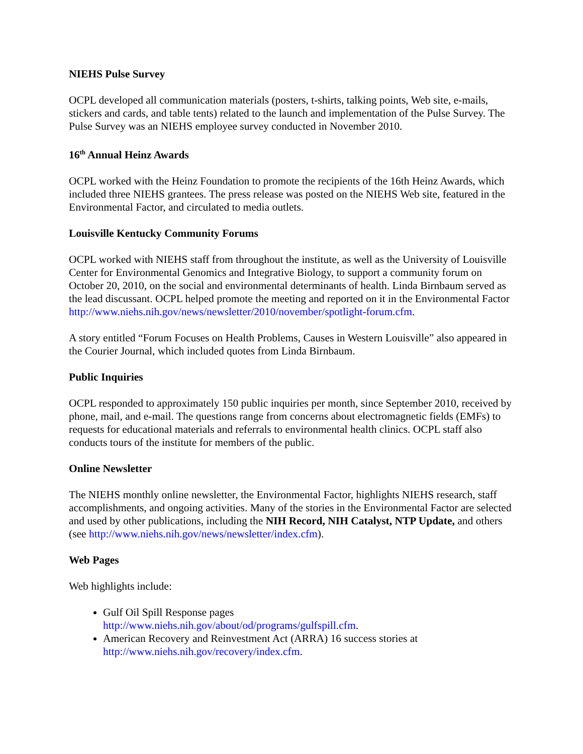NIEHS Pulse Survey
OCPL developed all communication materials (posters, t-shirts, talking points, Web site, e-mails, stickers and cards, and table tents) related to the launch and implementation of the Pulse Survey. The Pulse Survey was an NIEHS employee survey conducted in November 2010.
16<sup>th</sup> Annual Heinz Awards
OCPL worked with the Heinz Foundation to promote the recipients of the 16th Heinz Awards, which included three NIEHS grantees. The press release was posted on the NIEHS Web site, featured in the Environmental Factor, and circulated to media outlets.
Louisville Kentucky Community Forums
OCPL worked with NIEHS staff from throughout the institute, as well as the University of Louisville Center for Environmental Genomics and Integrative Biology, to support a community forum on October 20, 2010, on the social and environmental determinants of health. Linda Birnbaum served as the lead discussant. OCPL helped promote the meeting and reported on it in the Environmental Factor
http://www.niehs.nih.gov/news/newsletter/2010/november/spotlight-forum.cfm.
A story entitled “Forum Focuses on Health Problems, Causes in Western Louisville” also appeared in the Courier Journal, which included quotes from Linda Birnbaum.
Public Inquiries
OCPL responded to approximately 150 public inquiries per month, since September 2010, received by phone, mail, and e-mail. The questions range from concerns about electromagnetic fields (EMFs) to requests for educational materials and referrals to environmental health clinics. OCPL staff also conducts tours of the institute for members of the public.
Online Newsletter
The NIEHS monthly online newsletter, the Environmental Factor, highlights NIEHS research, staff accomplishments, and ongoing activities. Many of the stories in the Environmental Factor are selected and used by other publications, including the NIH Record, NIH Catalyst, NTP Update, and others (see http://www.niehs.nih.gov/news/newsletter/index.cfm).
Web Pages
Web highlights include:
Gulf Oil Spill Response pages
http://www.niehs.nih.gov/about/od/programs/gulfspill.cfm.
American Recovery and Reinvestment Act (ARRA) 16 success stories at
http://www.niehs.nih.gov/recovery/index.cfm.